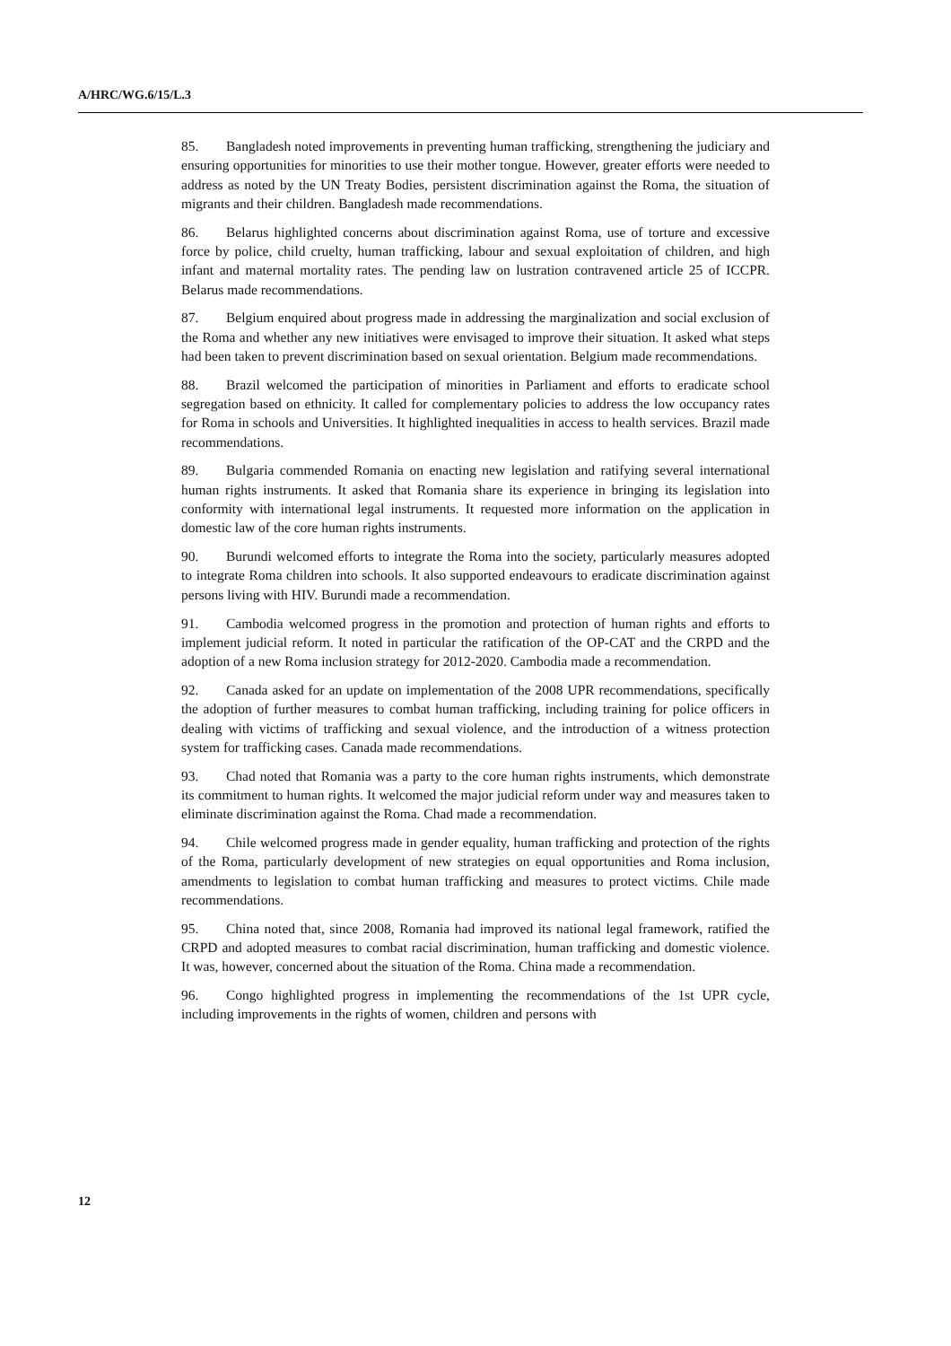A/HRC/WG.6/15/L.3
85. Bangladesh noted improvements in preventing human trafficking, strengthening the judiciary and ensuring opportunities for minorities to use their mother tongue. However, greater efforts were needed to address as noted by the UN Treaty Bodies, persistent discrimination against the Roma, the situation of migrants and their children. Bangladesh made recommendations.
86. Belarus highlighted concerns about discrimination against Roma, use of torture and excessive force by police, child cruelty, human trafficking, labour and sexual exploitation of children, and high infant and maternal mortality rates. The pending law on lustration contravened article 25 of ICCPR. Belarus made recommendations.
87. Belgium enquired about progress made in addressing the marginalization and social exclusion of the Roma and whether any new initiatives were envisaged to improve their situation. It asked what steps had been taken to prevent discrimination based on sexual orientation. Belgium made recommendations.
88. Brazil welcomed the participation of minorities in Parliament and efforts to eradicate school segregation based on ethnicity. It called for complementary policies to address the low occupancy rates for Roma in schools and Universities. It highlighted inequalities in access to health services. Brazil made recommendations.
89. Bulgaria commended Romania on enacting new legislation and ratifying several international human rights instruments. It asked that Romania share its experience in bringing its legislation into conformity with international legal instruments. It requested more information on the application in domestic law of the core human rights instruments.
90. Burundi welcomed efforts to integrate the Roma into the society, particularly measures adopted to integrate Roma children into schools. It also supported endeavours to eradicate discrimination against persons living with HIV. Burundi made a recommendation.
91. Cambodia welcomed progress in the promotion and protection of human rights and efforts to implement judicial reform. It noted in particular the ratification of the OP-CAT and the CRPD and the adoption of a new Roma inclusion strategy for 2012-2020. Cambodia made a recommendation.
92. Canada asked for an update on implementation of the 2008 UPR recommendations, specifically the adoption of further measures to combat human trafficking, including training for police officers in dealing with victims of trafficking and sexual violence, and the introduction of a witness protection system for trafficking cases. Canada made recommendations.
93. Chad noted that Romania was a party to the core human rights instruments, which demonstrate its commitment to human rights. It welcomed the major judicial reform under way and measures taken to eliminate discrimination against the Roma. Chad made a recommendation.
94. Chile welcomed progress made in gender equality, human trafficking and protection of the rights of the Roma, particularly development of new strategies on equal opportunities and Roma inclusion, amendments to legislation to combat human trafficking and measures to protect victims. Chile made recommendations.
95. China noted that, since 2008, Romania had improved its national legal framework, ratified the CRPD and adopted measures to combat racial discrimination, human trafficking and domestic violence. It was, however, concerned about the situation of the Roma. China made a recommendation.
96. Congo highlighted progress in implementing the recommendations of the 1st UPR cycle, including improvements in the rights of women, children and persons with
12